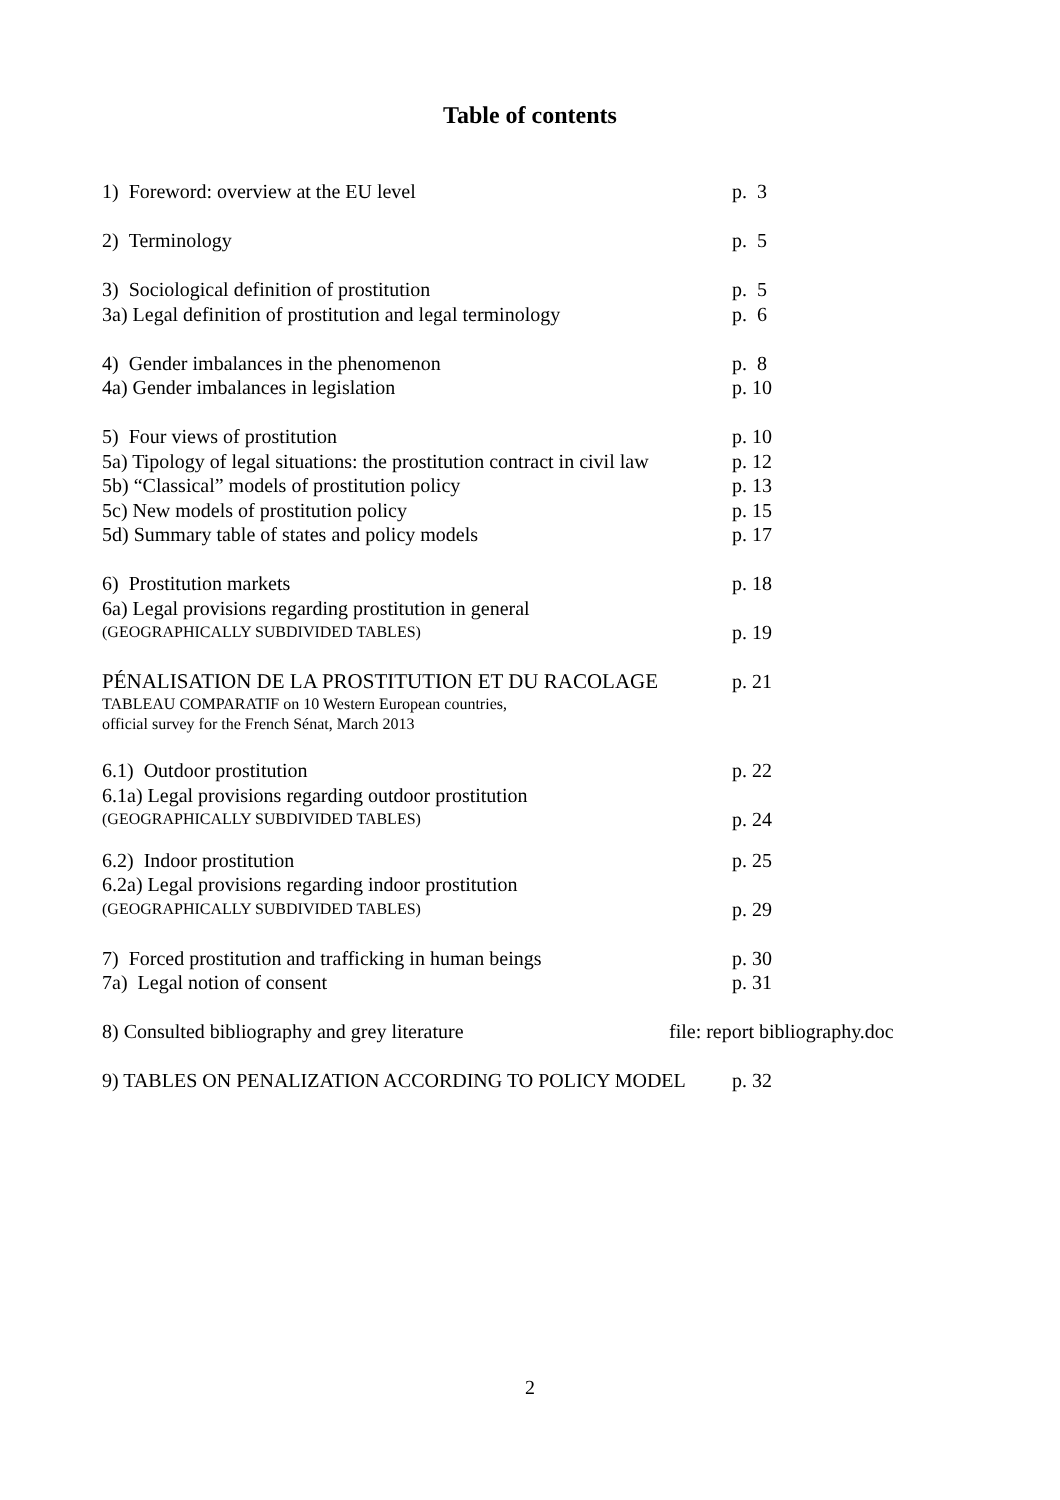Table of contents
1) Foreword: overview at the EU level p. 3
2) Terminology p. 5
3) Sociological definition of prostitution p. 5
3a) Legal definition of prostitution and legal terminology p. 6
4) Gender imbalances in the phenomenon p. 8
4a) Gender imbalances in legislation p. 10
5) Four views of prostitution p. 10
5a) Tipology of legal situations: the prostitution contract in civil law p. 12
5b) “Classical” models of prostitution policy p. 13
5c) New models of prostitution policy p. 15
5d) Summary table of states and policy models p. 17
6) Prostitution markets p. 18
6a) Legal provisions regarding prostitution in general
(GEOGRAPHICALLY SUBDIVIDED TABLES) p. 19
PÉNALISATION DE LA PROSTITUTION ET DU RACOLAGE p. 21
TABLEAU COMPARATIF on 10 Western European countries,
official survey for the French Sénat, March 2013
6.1) Outdoor prostitution p. 22
6.1a) Legal provisions regarding outdoor prostitution
(GEOGRAPHICALLY SUBDIVIDED TABLES) p. 24
6.2) Indoor prostitution p. 25
6.2a) Legal provisions regarding indoor prostitution
(GEOGRAPHICALLY SUBDIVIDED TABLES) p. 29
7) Forced prostitution and trafficking in human beings p. 30
7a) Legal notion of consent p. 31
8) Consulted bibliography and grey literature file: report bibliography.doc
9) TABLES ON PENALIZATION ACCORDING TO POLICY MODEL p. 32
2